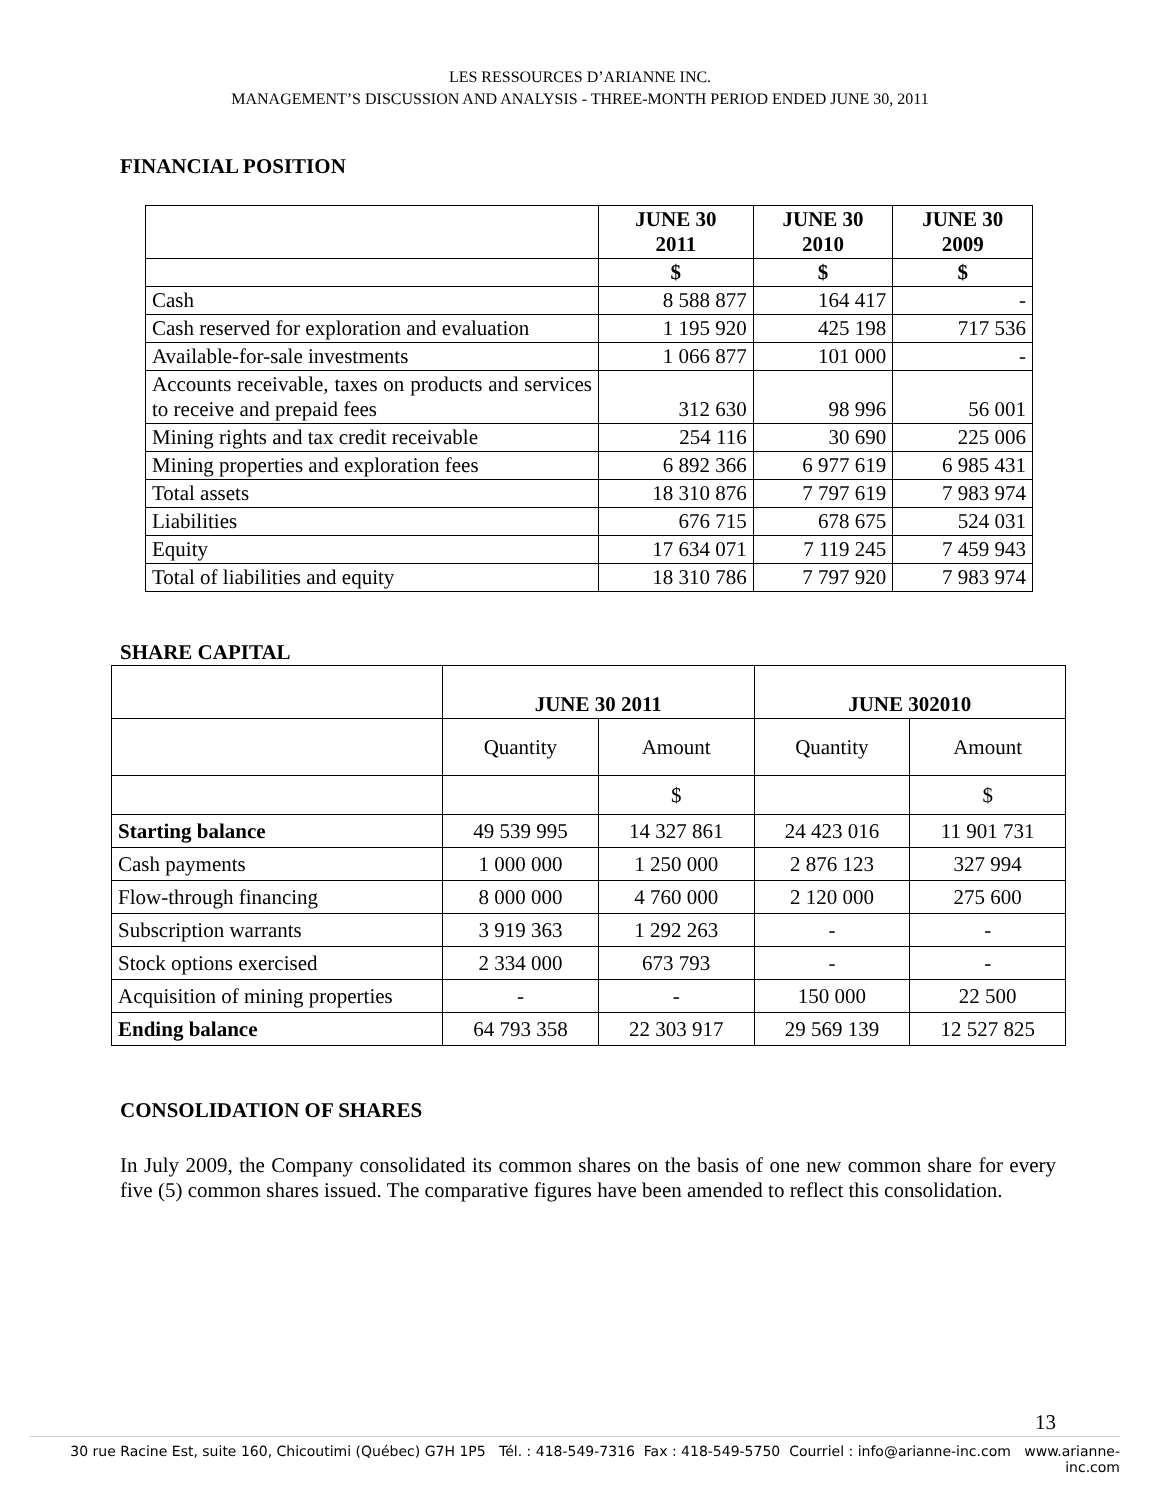LES RESSOURCES D’ARIANNE INC.
MANAGEMENT’S DISCUSSION AND ANALYSIS - THREE-MONTH PERIOD ENDED JUNE 30, 2011
FINANCIAL POSITION
| | JUNE 30 2011 | JUNE 30 2010 | JUNE 30 2009 |
| --- | --- | --- | --- |
| | $ | $ | $ |
| Cash | 8 588 877 | 164 417 | - |
| Cash reserved for exploration and evaluation | 1 195 920 | 425 198 | 717 536 |
| Available-for-sale investments | 1 066 877 | 101 000 | - |
| Accounts receivable, taxes on products and services to receive and prepaid fees | 312 630 | 98 996 | 56 001 |
| Mining rights and tax credit receivable | 254 116 | 30 690 | 225 006 |
| Mining properties and exploration fees | 6 892 366 | 6 977 619 | 6 985 431 |
| Total assets | 18 310 876 | 7 797 619 | 7 983 974 |
| Liabilities | 676 715 | 678 675 | 524 031 |
| Equity | 17 634 071 | 7 119 245 | 7 459 943 |
| Total of liabilities and equity | 18 310 786 | 7 797 920 | 7 983 974 |
SHARE CAPITAL
| | JUNE 30 2011 | | JUNE 302010 | |
| --- | --- | --- | --- | --- |
| | Quantity | Amount | Quantity | Amount |
| | | $ | | $ |
| Starting balance | 49 539 995 | 14 327 861 | 24 423 016 | 11 901 731 |
| Cash payments | 1 000 000 | 1 250 000 | 2 876 123 | 327 994 |
| Flow-through financing | 8 000 000 | 4 760 000 | 2 120 000 | 275 600 |
| Subscription warrants | 3 919 363 | 1 292 263 | - | - |
| Stock options exercised | 2 334 000 | 673 793 | - | - |
| Acquisition of mining properties | - | - | 150 000 | 22 500 |
| Ending balance | 64 793 358 | 22 303 917 | 29 569 139 | 12 527 825 |
CONSOLIDATION OF SHARES
In July 2009, the Company consolidated its common shares on the basis of one new common share for every five (5) common shares issued. The comparative figures have been amended to reflect this consolidation.
13
30 rue Racine Est, suite 160, Chicoutimi (Québec) G7H 1P5 Tél. : 418-549-7316 Fax : 418-549-5750 Courriel : info@arianne-inc.com www.arianne-inc.com